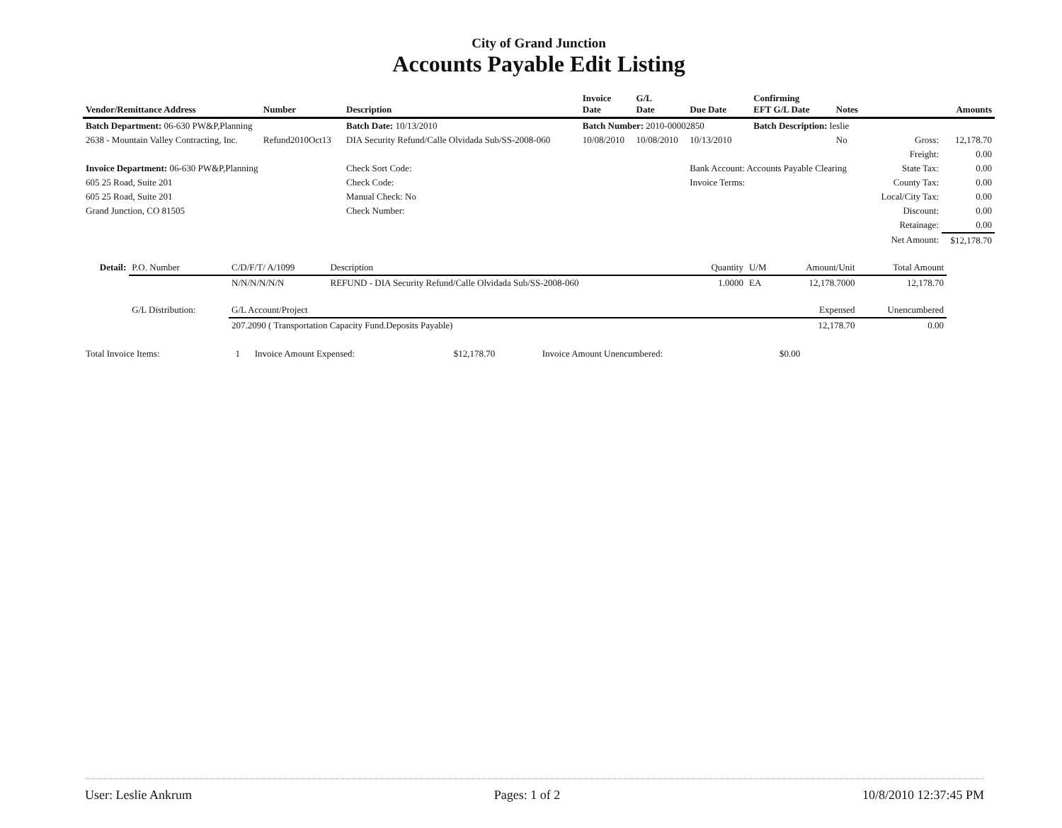City of Grand Junction
Accounts Payable Edit Listing
| Vendor/Remittance Address | Number | Description | Invoice Date | G/L Date | Due Date | Confirming EFT G/L Date | Notes | | Amounts |
| --- | --- | --- | --- | --- | --- | --- | --- | --- | --- |
| Batch Department: 06-630 PW&P,Planning | | Batch Date: 10/13/2010 | Batch Number: 2010-00002850 | | | Batch Description: leslie | | | |
| 2638 - Mountain Valley Contracting, Inc. | Refund2010Oct13 | DIA Security Refund/Calle Olvidada Sub/SS-2008-060 | 10/08/2010 | 10/08/2010 | 10/13/2010 | | No | Gross: | 12,178.70 |
| | | | | | | | | Freight: | 0.00 |
| Invoice Department: 06-630 PW&P,Planning | | Check Sort Code: | | | Bank Account: Accounts Payable Clearing | | | State Tax: | 0.00 |
| 605 25 Road, Suite 201 | | Check Code: | | | Invoice Terms: | | | County Tax: | 0.00 |
| 605 25 Road, Suite 201 | | Manual Check: No | | | | | | Local/City Tax: | 0.00 |
| Grand Junction, CO 81505 | | Check Number: | | | | | | Discount: | 0.00 |
| | | | | | | | | Retainage: | 0.00 |
| | | | | | | | | Net Amount: | $12,178.70 |
| Detail: | P.O. Number | C/D/F/T/ A/1099 | Description | Quantity | U/M | Amount/Unit | Total Amount |
| | | N/N/N/N/N/N | REFUND - DIA Security Refund/Calle Olvidada Sub/SS-2008-060 | 1.0000 | EA | 12,178.7000 | 12,178.70 |
| | G/L Distribution: | G/L Account/Project | | | | Expensed | Unencumbered |
| | | 207.2090 ( Transportation Capacity Fund.Deposits Payable) | | | | 12,178.70 | 0.00 |
| Total Invoice Items: | 1 | Invoice Amount Expensed: | $12,178.70 | Invoice Amount Unencumbered: | $0.00 |
User: Leslie Ankrum Pages: 1 of 2 10/8/2010 12:37:45 PM